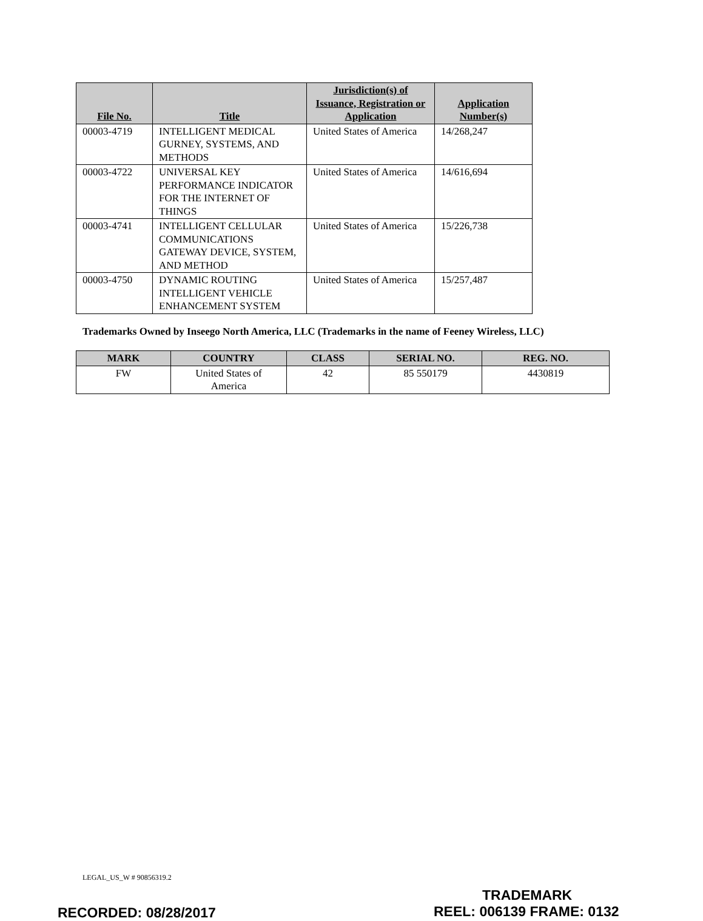| File No. | Title | Jurisdiction(s) of Issuance, Registration or Application | Application Number(s) |
| --- | --- | --- | --- |
| 00003-4719 | INTELLIGENT MEDICAL GURNEY, SYSTEMS, AND METHODS | United States of America | 14/268,247 |
| 00003-4722 | UNIVERSAL KEY PERFORMANCE INDICATOR FOR THE INTERNET OF THINGS | United States of America | 14/616,694 |
| 00003-4741 | INTELLIGENT CELLULAR COMMUNICATIONS GATEWAY DEVICE, SYSTEM, AND METHOD | United States of America | 15/226,738 |
| 00003-4750 | DYNAMIC ROUTING INTELLIGENT VEHICLE ENHANCEMENT SYSTEM | United States of America | 15/257,487 |
Trademarks Owned by Inseego North America, LLC (Trademarks in the name of Feeney Wireless, LLC)
| MARK | COUNTRY | CLASS | SERIAL NO. | REG. NO. |
| --- | --- | --- | --- | --- |
| FW | United States of America | 42 | 85 550179 | 4430819 |
LEGAL_US_W # 90856319.2
TRADEMARK
RECORDED: 08/28/2017 REEL: 006139 FRAME: 0132